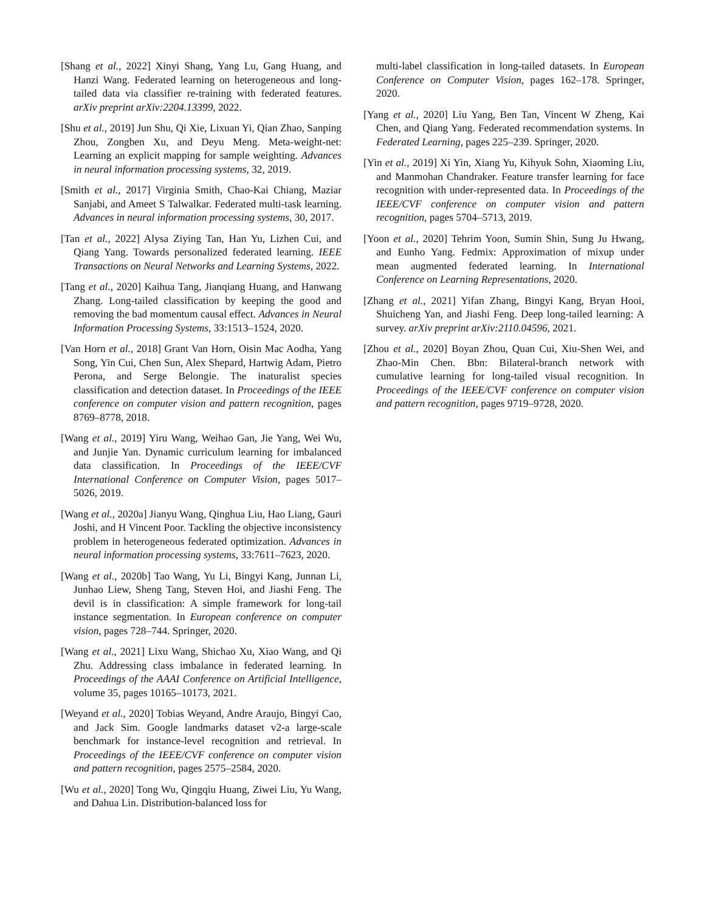[Shang et al., 2022] Xinyi Shang, Yang Lu, Gang Huang, and Hanzi Wang. Federated learning on heterogeneous and long-tailed data via classifier re-training with federated features. arXiv preprint arXiv:2204.13399, 2022.
[Shu et al., 2019] Jun Shu, Qi Xie, Lixuan Yi, Qian Zhao, Sanping Zhou, Zongben Xu, and Deyu Meng. Meta-weight-net: Learning an explicit mapping for sample weighting. Advances in neural information processing systems, 32, 2019.
[Smith et al., 2017] Virginia Smith, Chao-Kai Chiang, Maziar Sanjabi, and Ameet S Talwalkar. Federated multi-task learning. Advances in neural information processing systems, 30, 2017.
[Tan et al., 2022] Alysa Ziying Tan, Han Yu, Lizhen Cui, and Qiang Yang. Towards personalized federated learning. IEEE Transactions on Neural Networks and Learning Systems, 2022.
[Tang et al., 2020] Kaihua Tang, Jianqiang Huang, and Hanwang Zhang. Long-tailed classification by keeping the good and removing the bad momentum causal effect. Advances in Neural Information Processing Systems, 33:1513–1524, 2020.
[Van Horn et al., 2018] Grant Van Horn, Oisin Mac Aodha, Yang Song, Yin Cui, Chen Sun, Alex Shepard, Hartwig Adam, Pietro Perona, and Serge Belongie. The inaturalist species classification and detection dataset. In Proceedings of the IEEE conference on computer vision and pattern recognition, pages 8769–8778, 2018.
[Wang et al., 2019] Yiru Wang, Weihao Gan, Jie Yang, Wei Wu, and Junjie Yan. Dynamic curriculum learning for imbalanced data classification. In Proceedings of the IEEE/CVF International Conference on Computer Vision, pages 5017–5026, 2019.
[Wang et al., 2020a] Jianyu Wang, Qinghua Liu, Hao Liang, Gauri Joshi, and H Vincent Poor. Tackling the objective inconsistency problem in heterogeneous federated optimization. Advances in neural information processing systems, 33:7611–7623, 2020.
[Wang et al., 2020b] Tao Wang, Yu Li, Bingyi Kang, Junnan Li, Junhao Liew, Sheng Tang, Steven Hoi, and Jiashi Feng. The devil is in classification: A simple framework for long-tail instance segmentation. In European conference on computer vision, pages 728–744. Springer, 2020.
[Wang et al., 2021] Lixu Wang, Shichao Xu, Xiao Wang, and Qi Zhu. Addressing class imbalance in federated learning. In Proceedings of the AAAI Conference on Artificial Intelligence, volume 35, pages 10165–10173, 2021.
[Weyand et al., 2020] Tobias Weyand, Andre Araujo, Bingyi Cao, and Jack Sim. Google landmarks dataset v2-a large-scale benchmark for instance-level recognition and retrieval. In Proceedings of the IEEE/CVF conference on computer vision and pattern recognition, pages 2575–2584, 2020.
[Wu et al., 2020] Tong Wu, Qingqiu Huang, Ziwei Liu, Yu Wang, and Dahua Lin. Distribution-balanced loss for
multi-label classification in long-tailed datasets. In European Conference on Computer Vision, pages 162–178. Springer, 2020.
[Yang et al., 2020] Liu Yang, Ben Tan, Vincent W Zheng, Kai Chen, and Qiang Yang. Federated recommendation systems. In Federated Learning, pages 225–239. Springer, 2020.
[Yin et al., 2019] Xi Yin, Xiang Yu, Kihyuk Sohn, Xiaoming Liu, and Manmohan Chandraker. Feature transfer learning for face recognition with under-represented data. In Proceedings of the IEEE/CVF conference on computer vision and pattern recognition, pages 5704–5713, 2019.
[Yoon et al., 2020] Tehrim Yoon, Sumin Shin, Sung Ju Hwang, and Eunho Yang. Fedmix: Approximation of mixup under mean augmented federated learning. In International Conference on Learning Representations, 2020.
[Zhang et al., 2021] Yifan Zhang, Bingyi Kang, Bryan Hooi, Shuicheng Yan, and Jiashi Feng. Deep long-tailed learning: A survey. arXiv preprint arXiv:2110.04596, 2021.
[Zhou et al., 2020] Boyan Zhou, Quan Cui, Xiu-Shen Wei, and Zhao-Min Chen. Bbn: Bilateral-branch network with cumulative learning for long-tailed visual recognition. In Proceedings of the IEEE/CVF conference on computer vision and pattern recognition, pages 9719–9728, 2020.